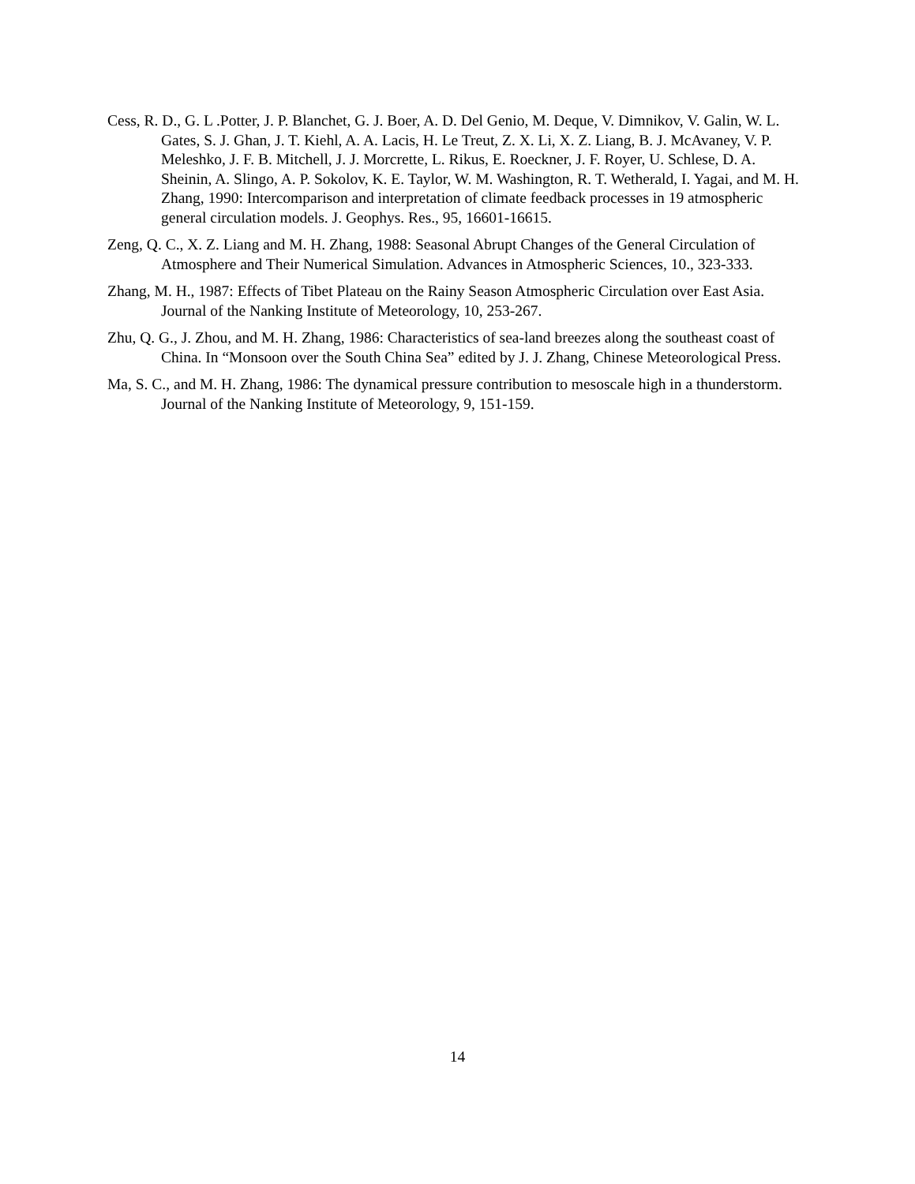Cess, R. D., G. L .Potter, J. P. Blanchet, G. J. Boer, A. D. Del Genio, M. Deque, V. Dimnikov, V. Galin, W. L. Gates, S. J. Ghan, J. T. Kiehl, A. A. Lacis, H. Le Treut, Z. X. Li, X. Z. Liang, B. J. McAvaney, V. P. Meleshko, J. F. B. Mitchell, J. J. Morcrette, L. Rikus, E. Roeckner, J. F. Royer, U. Schlese, D. A. Sheinin, A. Slingo, A. P. Sokolov, K. E. Taylor, W. M. Washington, R. T. Wetherald, I. Yagai, and M. H. Zhang, 1990: Intercomparison and interpretation of climate feedback processes in 19 atmospheric general circulation models. J. Geophys. Res., 95, 16601-16615.
Zeng, Q. C., X. Z. Liang and M. H. Zhang, 1988: Seasonal Abrupt Changes of the General Circulation of Atmosphere and Their Numerical Simulation. Advances in Atmospheric Sciences, 10., 323-333.
Zhang, M. H., 1987: Effects of Tibet Plateau on the Rainy Season Atmospheric Circulation over East Asia. Journal of the Nanking Institute of Meteorology, 10, 253-267.
Zhu, Q. G., J. Zhou, and M. H. Zhang, 1986: Characteristics of sea-land breezes along the southeast coast of China. In “Monsoon over the South China Sea” edited by J. J. Zhang, Chinese Meteorological Press.
Ma, S. C., and M. H. Zhang, 1986: The dynamical pressure contribution to mesoscale high in a thunderstorm. Journal of the Nanking Institute of Meteorology, 9, 151-159.
14